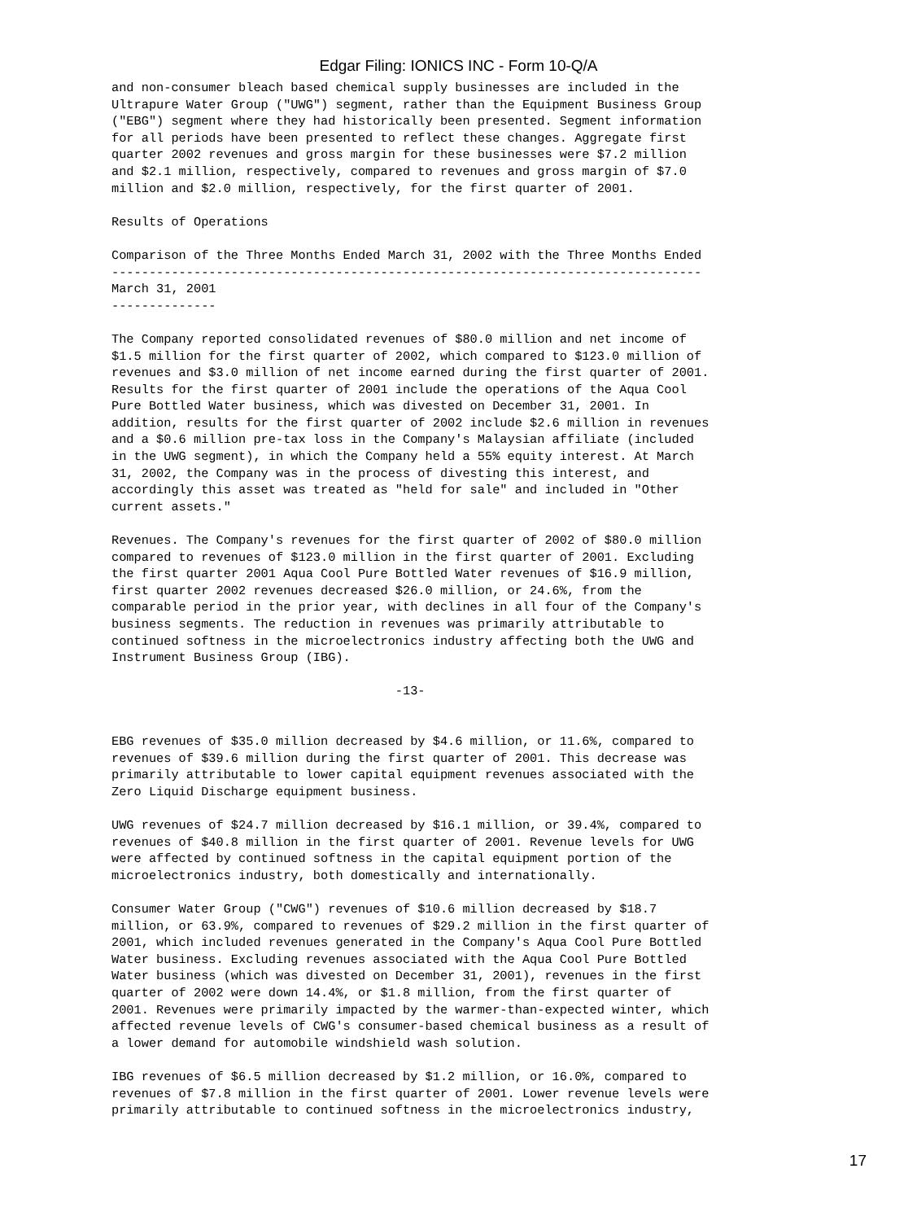Edgar Filing: IONICS INC - Form 10-Q/A
and non-consumer bleach based chemical supply businesses are included in the
Ultrapure Water Group ("UWG") segment, rather than the Equipment Business Group
("EBG") segment where they had historically been presented. Segment information
for all periods have been presented to reflect these changes. Aggregate first
quarter 2002 revenues and gross margin for these businesses were $7.2 million
and $2.1 million, respectively, compared to revenues and gross margin of $7.0
million and $2.0 million, respectively, for the first quarter of 2001.

Results of Operations

Comparison of the Three Months Ended March 31, 2002 with the Three Months Ended
-------------------------------------------------------------------------------
March 31, 2001
--------------

The Company reported consolidated revenues of $80.0 million and net income of
$1.5 million for the first quarter of 2002, which compared to $123.0 million of
revenues and $3.0 million of net income earned during the first quarter of 2001.
Results for the first quarter of 2001 include the operations of the Aqua Cool
Pure Bottled Water business, which was divested on December 31, 2001. In
addition, results for the first quarter of 2002 include $2.6 million in revenues
and a $0.6 million pre-tax loss in the Company's Malaysian affiliate (included
in the UWG segment), in which the Company held a 55% equity interest. At March
31, 2002, the Company was in the process of divesting this interest, and
accordingly this asset was treated as "held for sale" and included in "Other
current assets."

Revenues. The Company's revenues for the first quarter of 2002 of $80.0 million
compared to revenues of $123.0 million in the first quarter of 2001. Excluding
the first quarter 2001 Aqua Cool Pure Bottled Water revenues of $16.9 million,
first quarter 2002 revenues decreased $26.0 million, or 24.6%, from the
comparable period in the prior year, with declines in all four of the Company's
business segments. The reduction in revenues was primarily attributable to
continued softness in the microelectronics industry affecting both the UWG and
Instrument Business Group (IBG).

                                      -13-


EBG revenues of $35.0 million decreased by $4.6 million, or 11.6%, compared to
revenues of $39.6 million during the first quarter of 2001. This decrease was
primarily attributable to lower capital equipment revenues associated with the
Zero Liquid Discharge equipment business.

UWG revenues of $24.7 million decreased by $16.1 million, or 39.4%, compared to
revenues of $40.8 million in the first quarter of 2001. Revenue levels for UWG
were affected by continued softness in the capital equipment portion of the
microelectronics industry, both domestically and internationally.

Consumer Water Group ("CWG") revenues of $10.6 million decreased by $18.7
million, or 63.9%, compared to revenues of $29.2 million in the first quarter of
2001, which included revenues generated in the Company's Aqua Cool Pure Bottled
Water business. Excluding revenues associated with the Aqua Cool Pure Bottled
Water business (which was divested on December 31, 2001), revenues in the first
quarter of 2002 were down 14.4%, or $1.8 million, from the first quarter of
2001. Revenues were primarily impacted by the warmer-than-expected winter, which
affected revenue levels of CWG's consumer-based chemical business as a result of
a lower demand for automobile windshield wash solution.

IBG revenues of $6.5 million decreased by $1.2 million, or 16.0%, compared to
revenues of $7.8 million in the first quarter of 2001. Lower revenue levels were
primarily attributable to continued softness in the microelectronics industry,
17